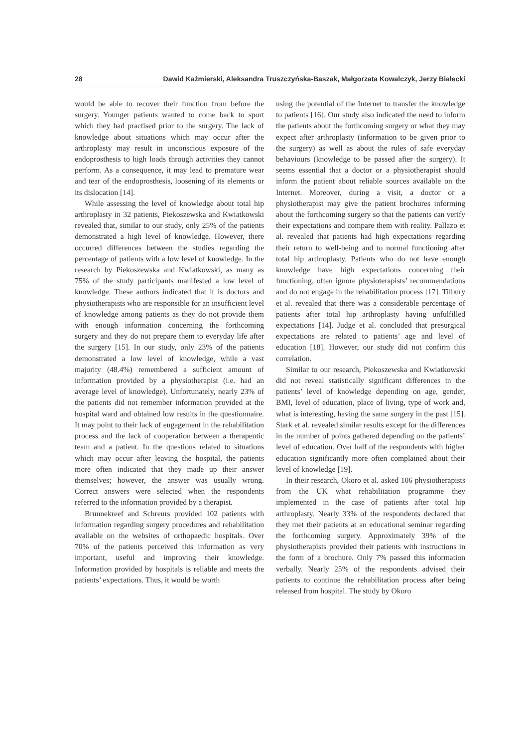28 Dawid Kaźmierski, Aleksandra Truszczyńska-Baszak, Małgorzata Kowalczyk, Jerzy Białecki
would be able to recover their function from before the surgery. Younger patients wanted to come back to sport which they had practised prior to the surgery. The lack of knowledge about situations which may occur after the arthroplasty may result in unconscious exposure of the endoprosthesis to high loads through activities they cannot perform. As a consequence, it may lead to premature wear and tear of the endoprosthesis, loosening of its elements or its dislocation [14].
While assessing the level of knowledge about total hip arthroplasty in 32 patients, Piekoszewska and Kwiatkowski revealed that, similar to our study, only 25% of the patients demonstrated a high level of knowledge. However, there occurred differences between the studies regarding the percentage of patients with a low level of knowledge. In the research by Piekoszewska and Kwiatkowski, as many as 75% of the study participants manifested a low level of knowledge. These authors indicated that it is doctors and physiotherapists who are responsible for an insufficient level of knowledge among patients as they do not provide them with enough information concerning the forthcoming surgery and they do not prepare them to everyday life after the surgery [15]. In our study, only 23% of the patients demonstrated a low level of knowledge, while a vast majority (48.4%) remembered a sufficient amount of information provided by a physiotherapist (i.e. had an average level of knowledge). Unfortunately, nearly 23% of the patients did not remember information provided at the hospital ward and obtained low results in the questionnaire. It may point to their lack of engagement in the rehabilitation process and the lack of cooperation between a therapeutic team and a patient. In the questions related to situations which may occur after leaving the hospital, the patients more often indicated that they made up their answer themselves; however, the answer was usually wrong. Correct answers were selected when the respondents referred to the information provided by a therapist.
Brunnekreef and Schreurs provided 102 patients with information regarding surgery procedures and rehabilitation available on the websites of orthopaedic hospitals. Over 70% of the patients perceived this information as very important, useful and improving their knowledge. Information provided by hospitals is reliable and meets the patients’ expectations. Thus, it would be worth
using the potential of the Internet to transfer the knowledge to patients [16]. Our study also indicated the need to inform the patients about the forthcoming surgery or what they may expect after arthroplasty (information to be given prior to the surgery) as well as about the rules of safe everyday behaviours (knowledge to be passed after the surgery). It seems essential that a doctor or a physiotherapist should inform the patient about reliable sources available on the Internet. Moreover, during a visit, a doctor or a physiotherapist may give the patient brochures informing about the forthcoming surgery so that the patients can verify their expectations and compare them with reality. Pallazo et al. revealed that patients had high expectations regarding their return to well-being and to normal functioning after total hip arthroplasty. Patients who do not have enough knowledge have high expectations concerning their functioning, often ignore physioterapists’ recommendations and do not engage in the rehabilitation process [17]. Tilbury et al. revealed that there was a considerable percentage of patients after total hip arthroplasty having unfulfilled expectations [14]. Judge et al. concluded that presurgical expectations are related to patients’ age and level of education [18]. However, our study did not confirm this correlation.
Similar to our research, Piekoszewska and Kwiatkowski did not reveal statistically significant differences in the patients’ level of knowledge depending on age, gender, BMI, level of education, place of living, type of work and, what is interesting, having the same surgery in the past [15]. Stark et al. revealed similar results except for the differences in the number of points gathered depending on the patients’ level of education. Over half of the respondents with higher education significantly more often complained about their level of knowledge [19].
In their research, Okoro et al. asked 106 physiotherapists from the UK what rehabilitation programme they implemented in the case of patients after total hip arthroplasty. Nearly 33% of the respondents declared that they met their patients at an educational seminar regarding the forthcoming surgery. Approximately 39% of the physiotherapists provided their patients with instructions in the form of a brochure. Only 7% passed this information verbally. Nearly 25% of the respondents advised their patients to continue the rehabilitation process after being released from hospital. The study by Okoro